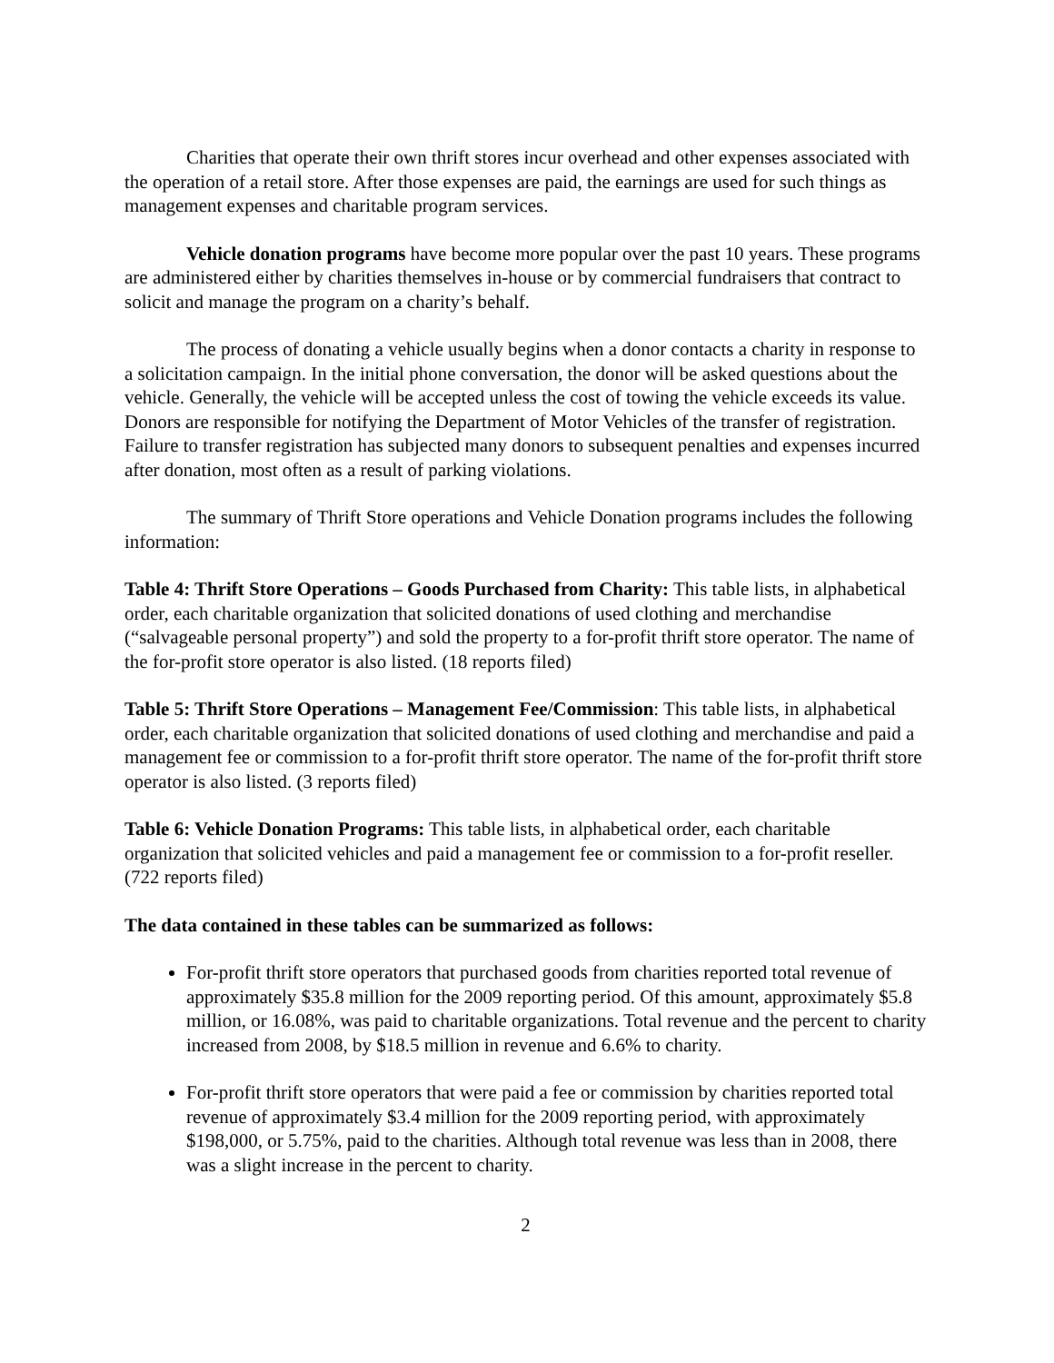Charities that operate their own thrift stores incur overhead and other expenses associated with the operation of a retail store. After those expenses are paid, the earnings are used for such things as management expenses and charitable program services.
Vehicle donation programs have become more popular over the past 10 years. These programs are administered either by charities themselves in-house or by commercial fundraisers that contract to solicit and manage the program on a charity’s behalf.
The process of donating a vehicle usually begins when a donor contacts a charity in response to a solicitation campaign. In the initial phone conversation, the donor will be asked questions about the vehicle. Generally, the vehicle will be accepted unless the cost of towing the vehicle exceeds its value. Donors are responsible for notifying the Department of Motor Vehicles of the transfer of registration. Failure to transfer registration has subjected many donors to subsequent penalties and expenses incurred after donation, most often as a result of parking violations.
The summary of Thrift Store operations and Vehicle Donation programs includes the following information:
Table 4: Thrift Store Operations – Goods Purchased from Charity: This table lists, in alphabetical order, each charitable organization that solicited donations of used clothing and merchandise (“salvageable personal property”) and sold the property to a for-profit thrift store operator. The name of the for-profit store operator is also listed. (18 reports filed)
Table 5: Thrift Store Operations – Management Fee/Commission: This table lists, in alphabetical order, each charitable organization that solicited donations of used clothing and merchandise and paid a management fee or commission to a for-profit thrift store operator. The name of the for-profit thrift store operator is also listed. (3 reports filed)
Table 6: Vehicle Donation Programs: This table lists, in alphabetical order, each charitable organization that solicited vehicles and paid a management fee or commission to a for-profit reseller. (722 reports filed)
The data contained in these tables can be summarized as follows:
For-profit thrift store operators that purchased goods from charities reported total revenue of approximately $35.8 million for the 2009 reporting period. Of this amount, approximately $5.8 million, or 16.08%, was paid to charitable organizations. Total revenue and the percent to charity increased from 2008, by $18.5 million in revenue and 6.6% to charity.
For-profit thrift store operators that were paid a fee or commission by charities reported total revenue of approximately $3.4 million for the 2009 reporting period, with approximately $198,000, or 5.75%, paid to the charities. Although total revenue was less than in 2008, there was a slight increase in the percent to charity.
2